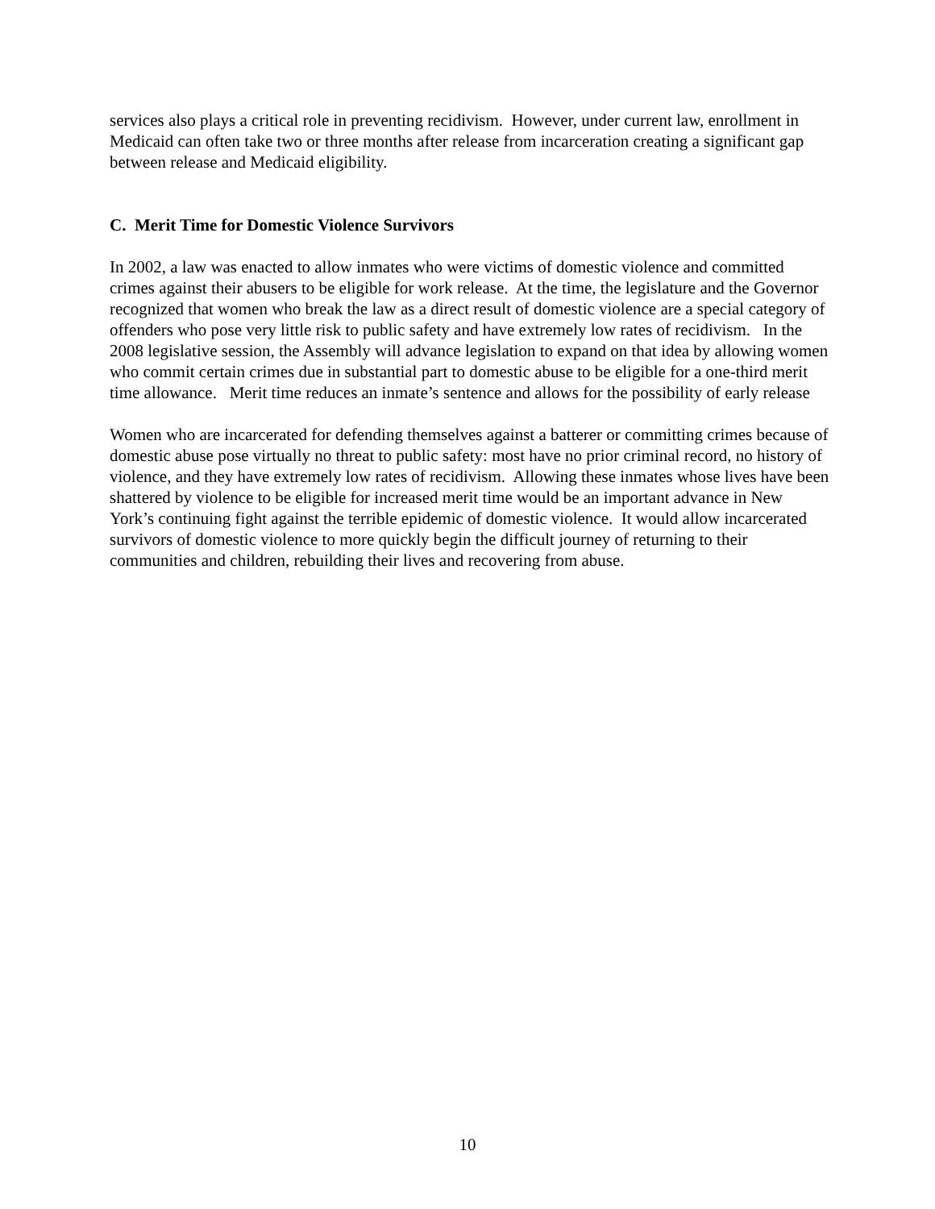services also plays a critical role in preventing recidivism. However, under current law, enrollment in Medicaid can often take two or three months after release from incarceration creating a significant gap between release and Medicaid eligibility.
C. Merit Time for Domestic Violence Survivors
In 2002, a law was enacted to allow inmates who were victims of domestic violence and committed crimes against their abusers to be eligible for work release. At the time, the legislature and the Governor recognized that women who break the law as a direct result of domestic violence are a special category of offenders who pose very little risk to public safety and have extremely low rates of recidivism. In the 2008 legislative session, the Assembly will advance legislation to expand on that idea by allowing women who commit certain crimes due in substantial part to domestic abuse to be eligible for a one-third merit time allowance. Merit time reduces an inmate’s sentence and allows for the possibility of early release
Women who are incarcerated for defending themselves against a batterer or committing crimes because of domestic abuse pose virtually no threat to public safety: most have no prior criminal record, no history of violence, and they have extremely low rates of recidivism. Allowing these inmates whose lives have been shattered by violence to be eligible for increased merit time would be an important advance in New York’s continuing fight against the terrible epidemic of domestic violence. It would allow incarcerated survivors of domestic violence to more quickly begin the difficult journey of returning to their communities and children, rebuilding their lives and recovering from abuse.
10